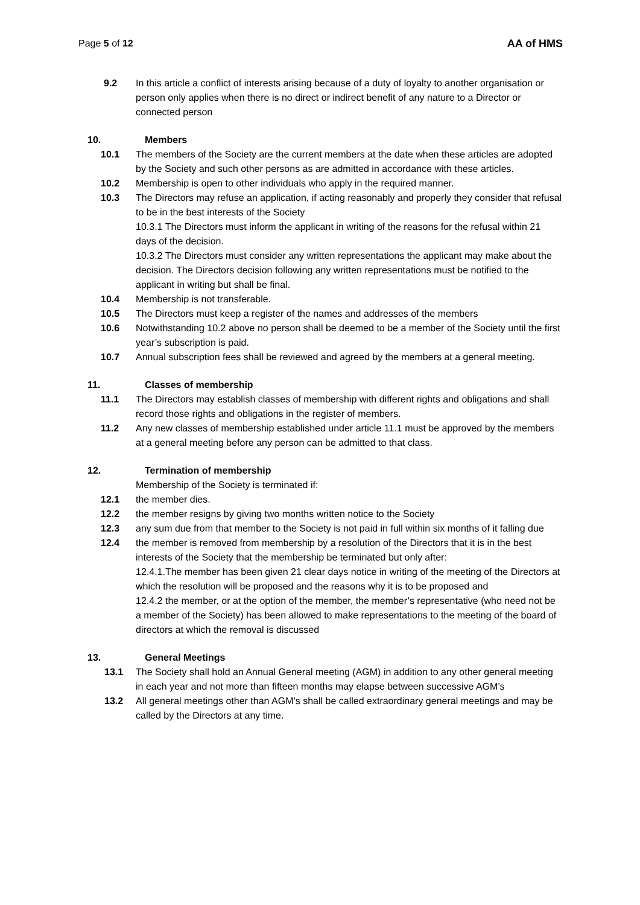Page 5 of 12 AA of HMS
9.2 In this article a conflict of interests arising because of a duty of loyalty to another organisation or person only applies when there is no direct or indirect benefit of any nature to a Director or connected person
10. Members
10.1 The members of the Society are the current members at the date when these articles are adopted by the Society and such other persons as are admitted in accordance with these articles.
10.2 Membership is open to other individuals who apply in the required manner.
10.3 The Directors may refuse an application, if acting reasonably and properly they consider that refusal to be in the best interests of the Society
10.3.1 The Directors must inform the applicant in writing of the reasons for the refusal within 21 days of the decision.
10.3.2 The Directors must consider any written representations the applicant may make about the decision. The Directors decision following any written representations must be notified to the applicant in writing but shall be final.
10.4 Membership is not transferable.
10.5 The Directors must keep a register of the names and addresses of the members
10.6 Notwithstanding 10.2 above no person shall be deemed to be a member of the Society until the first year’s subscription is paid.
10.7 Annual subscription fees shall be reviewed and agreed by the members at a general meeting.
11. Classes of membership
11.1 The Directors may establish classes of membership with different rights and obligations and shall record those rights and obligations in the register of members.
11.2 Any new classes of membership established under article 11.1 must be approved by the members at a general meeting before any person can be admitted to that class.
12. Termination of membership
Membership of the Society is terminated if:
12.1 the member dies.
12.2 the member resigns by giving two months written notice to the Society
12.3 any sum due from that member to the Society is not paid in full within six months of it falling due
12.4 the member is removed from membership by a resolution of the Directors that it is in the best interests of the Society that the membership be terminated but only after:
12.4.1.The member has been given 21 clear days notice in writing of the meeting of the Directors at which the resolution will be proposed and the reasons why it is to be proposed and
12.4.2 the member, or at the option of the member, the member’s representative (who need not be a member of the Society) has been allowed to make representations to the meeting of the board of directors at which the removal is discussed
13. General Meetings
13.1 The Society shall hold an Annual General meeting (AGM) in addition to any other general meeting in each year and not more than fifteen months may elapse between successive AGM’s
13.2 All general meetings other than AGM’s shall be called extraordinary general meetings and may be called by the Directors at any time.